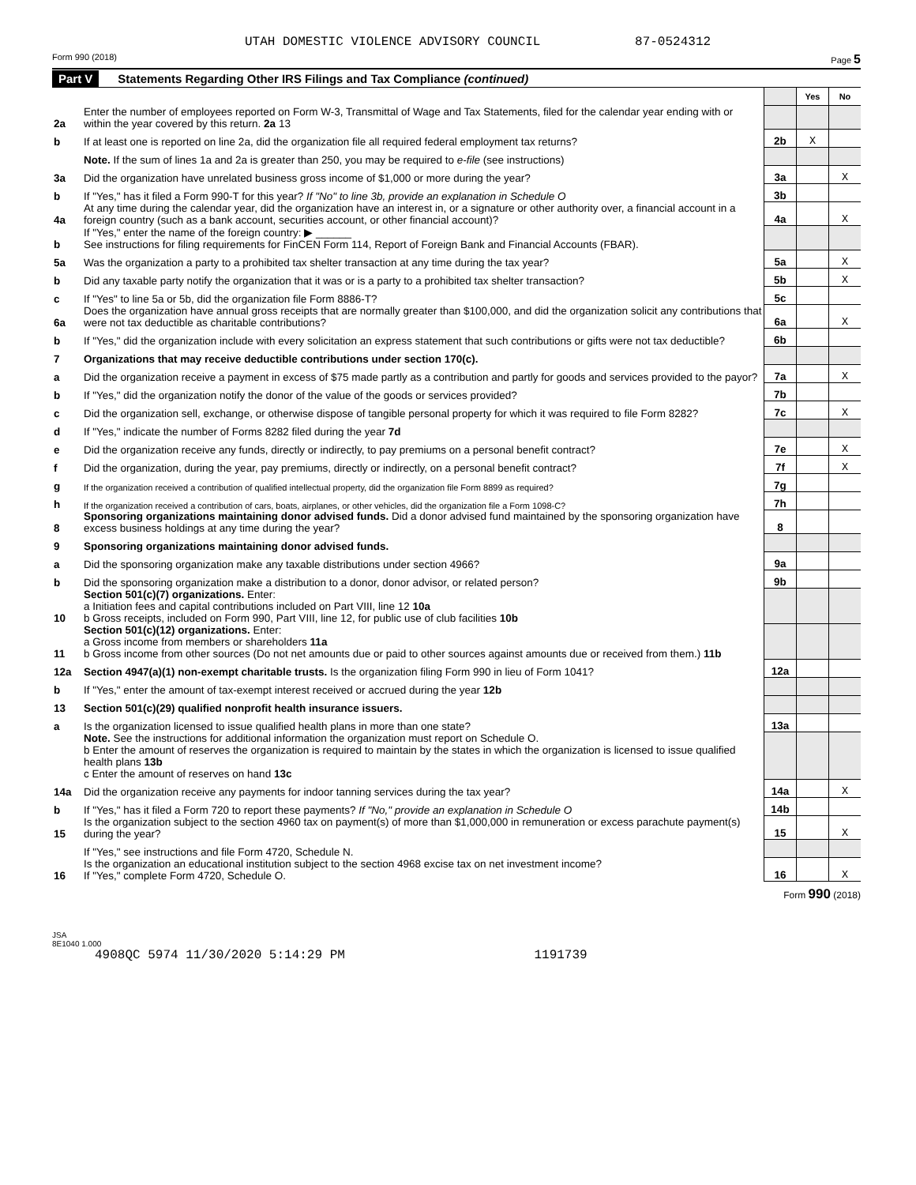UTAH DOMESTIC VIOLENCE ADVISORY COUNCIL 87-0524312
Form 990 (2018) Page 5
Part V Statements Regarding Other IRS Filings and Tax Compliance (continued)
| | | | Yes | No |
| 2a | Enter the number of employees reported on Form W-3, Transmittal of Wage and Tax Statements, filed for the calendar year ending with or within the year covered by this return. 2a 13 | | | |
| b | If at least one is reported on line 2a, did the organization file all required federal employment tax returns? | 2b | X | |
| | Note. If the sum of lines 1a and 2a is greater than 250, you may be required to e-file (see instructions) | | | |
| 3a | Did the organization have unrelated business gross income of $1,000 or more during the year? | 3a | | X |
| b | If "Yes," has it filed a Form 990-T for this year? If "No" to line 3b, provide an explanation in Schedule O | 3b | | |
| 4a | At any time during the calendar year, did the organization have an interest in, or a signature or other authority over, a financial account in a foreign country (such as a bank account, securities account, or other financial account)? | 4a | | X |
| b | If "Yes," enter the name of the foreign country: ▶ ______ See instructions for filing requirements for FinCEN Form 114, Report of Foreign Bank and Financial Accounts (FBAR). | | | |
| 5a | Was the organization a party to a prohibited tax shelter transaction at any time during the tax year? | 5a | | X |
| b | Did any taxable party notify the organization that it was or is a party to a prohibited tax shelter transaction? | 5b | | X |
| c | If "Yes" to line 5a or 5b, did the organization file Form 8886-T? | 5c | | |
| 6a | Does the organization have annual gross receipts that are normally greater than $100,000, and did the organization solicit any contributions that were not tax deductible as charitable contributions? | 6a | | X |
| b | If "Yes," did the organization include with every solicitation an express statement that such contributions or gifts were not tax deductible? | 6b | | |
| 7 | Organizations that may receive deductible contributions under section 170(c). | | | |
| a | Did the organization receive a payment in excess of $75 made partly as a contribution and partly for goods and services provided to the payor? | 7a | | X |
| b | If "Yes," did the organization notify the donor of the value of the goods or services provided? | 7b | | |
| c | Did the organization sell, exchange, or otherwise dispose of tangible personal property for which it was required to file Form 8282? | 7c | | X |
| d | If "Yes," indicate the number of Forms 8282 filed during the year 7d | | | |
| e | Did the organization receive any funds, directly or indirectly, to pay premiums on a personal benefit contract? | 7e | | X |
| f | Did the organization, during the year, pay premiums, directly or indirectly, on a personal benefit contract? | 7f | | X |
| g | If the organization received a contribution of qualified intellectual property, did the organization file Form 8899 as required? | 7g | | |
| h | If the organization received a contribution of cars, boats, airplanes, or other vehicles, did the organization file a Form 1098-C? | 7h | | |
| 8 | Sponsoring organizations maintaining donor advised funds. Did a donor advised fund maintained by the sponsoring organization have excess business holdings at any time during the year? | 8 | | |
| 9 | Sponsoring organizations maintaining donor advised funds. | | | |
| a | Did the sponsoring organization make any taxable distributions under section 4966? | 9a | | |
| b | Did the sponsoring organization make a distribution to a donor, donor advisor, or related person? | 9b | | |
| 10 | Section 501(c)(7) organizations. Enter: a Initiation fees and capital contributions included on Part VIII, line 12 10a b Gross receipts, included on Form 990, Part VIII, line 12, for public use of club facilities 10b | | | |
| 11 | Section 501(c)(12) organizations. Enter: a Gross income from members or shareholders 11a b Gross income from other sources (Do not net amounts due or paid to other sources against amounts due or received from them.) 11b | | | |
| 12a | Section 4947(a)(1) non-exempt charitable trusts. Is the organization filing Form 990 in lieu of Form 1041? | 12a | | |
| b | If "Yes," enter the amount of tax-exempt interest received or accrued during the year 12b | | | |
| 13 | Section 501(c)(29) qualified nonprofit health insurance issuers. | | | |
| a | Is the organization licensed to issue qualified health plans in more than one state? | 13a | | |
| | Note. See the instructions for additional information the organization must report on Schedule O. b Enter the amount of reserves the organization is required to maintain by the states in which the organization is licensed to issue qualified health plans 13b c Enter the amount of reserves on hand 13c | | | |
| 14a | Did the organization receive any payments for indoor tanning services during the tax year? | 14a | | X |
| b | If "Yes," has it filed a Form 720 to report these payments? If "No," provide an explanation in Schedule O | 14b | | |
| 15 | Is the organization subject to the section 4960 tax on payment(s) of more than $1,000,000 in remuneration or excess parachute payment(s) during the year? | 15 | | X |
| | If "Yes," see instructions and file Form 4720, Schedule N. | | | |
| 16 | Is the organization an educational institution subject to the section 4968 excise tax on net investment income? If "Yes," complete Form 4720, Schedule O. | 16 | | X |
Form 990 (2018)
JSA
8E1040 1.000
4908QC 5974 11/30/2020 5:14:29 PM 1191739